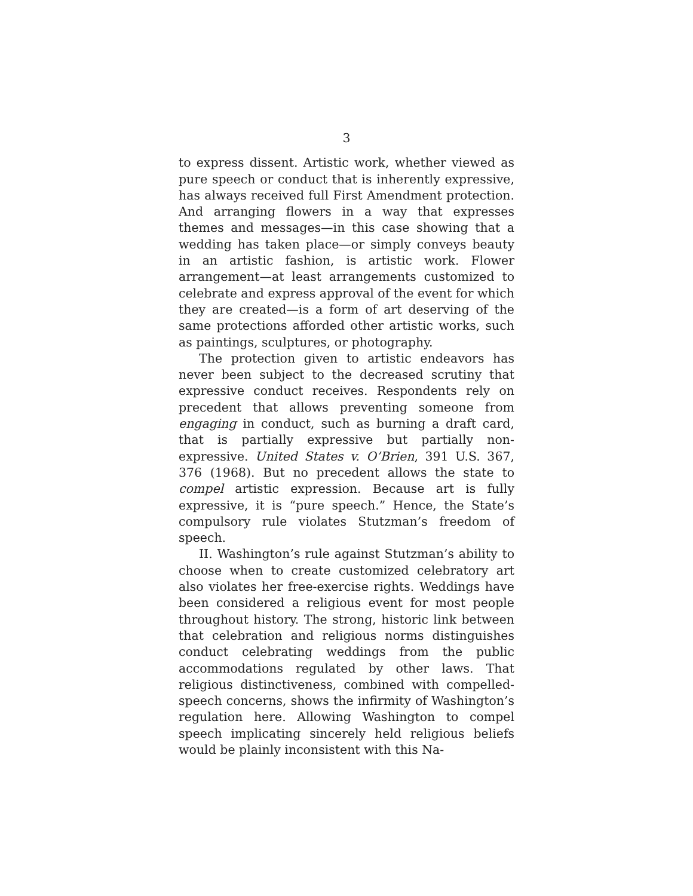3
to express dissent. Artistic work, whether viewed as pure speech or conduct that is inherently expressive, has always received full First Amendment protection. And arranging flowers in a way that expresses themes and messages—in this case showing that a wedding has taken place—or simply conveys beauty in an artistic fashion, is artistic work. Flower arrangement—at least arrangements customized to celebrate and express approval of the event for which they are created—is a form of art deserving of the same protections afforded other artistic works, such as paintings, sculptures, or photography.
The protection given to artistic endeavors has never been subject to the decreased scrutiny that expressive conduct receives. Respondents rely on precedent that allows preventing someone from engaging in conduct, such as burning a draft card, that is partially expressive but partially non-expressive. United States v. O’Brien, 391 U.S. 367, 376 (1968). But no precedent allows the state to compel artistic expression. Because art is fully expressive, it is “pure speech.” Hence, the State’s compulsory rule violates Stutzman’s freedom of speech.
II. Washington’s rule against Stutzman’s ability to choose when to create customized celebratory art also violates her free-exercise rights. Weddings have been considered a religious event for most people throughout history. The strong, historic link between that celebration and religious norms distinguishes conduct celebrating weddings from the public accommodations regulated by other laws. That religious distinctiveness, combined with compelled-speech concerns, shows the infirmity of Washington’s regulation here. Allowing Washington to compel speech implicating sincerely held religious beliefs would be plainly inconsistent with this Na-